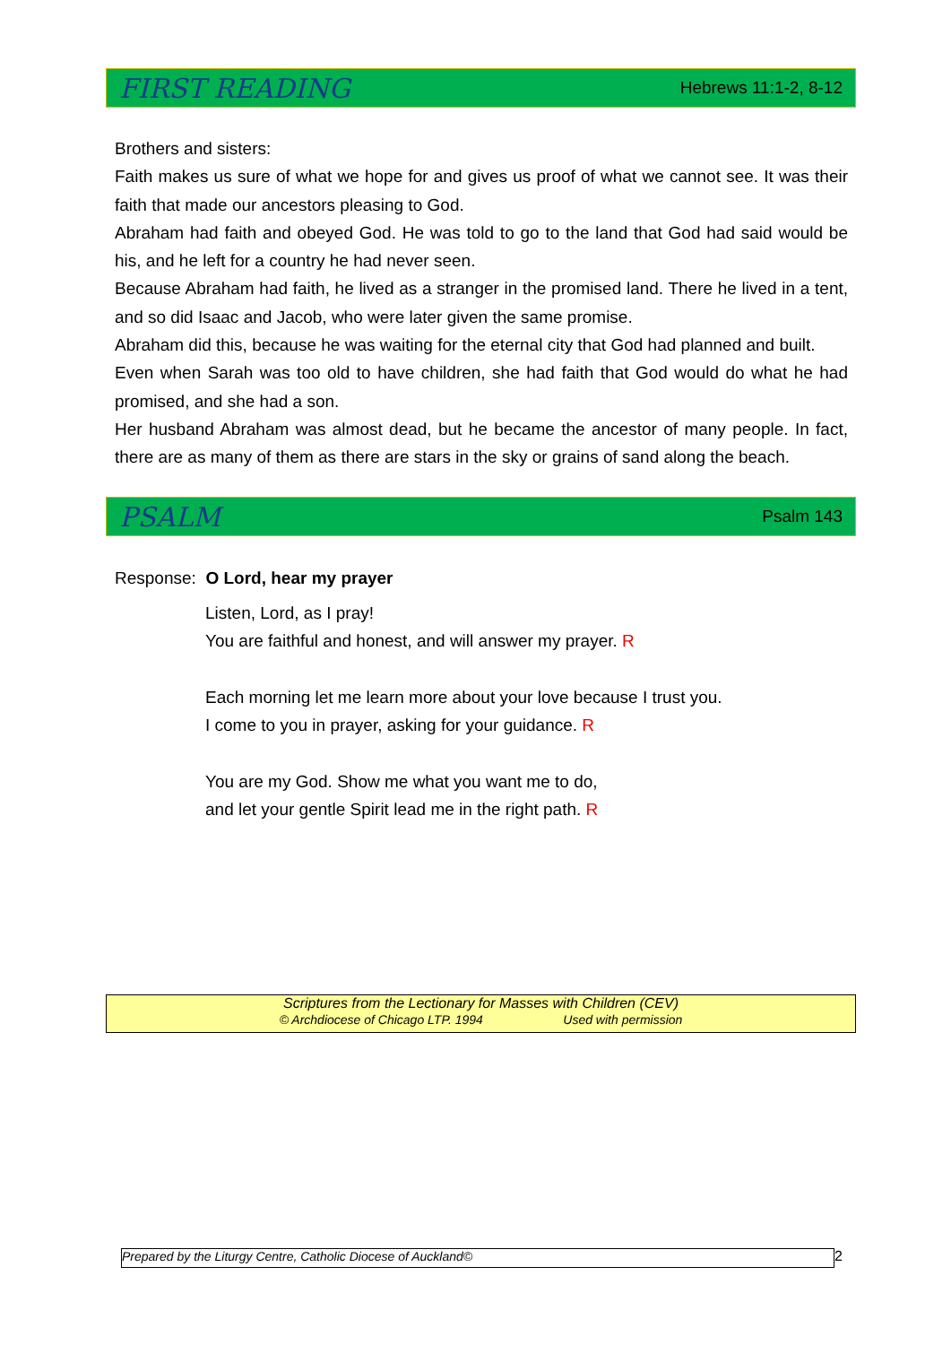FIRST READING
Hebrews 11:1-2, 8-12
Brothers and sisters:
Faith makes us sure of what we hope for and gives us proof of what we cannot see. It was their faith that made our ancestors pleasing to God.
Abraham had faith and obeyed God. He was told to go to the land that God had said would be his, and he left for a country he had never seen.
Because Abraham had faith, he lived as a stranger in the promised land. There he lived in a tent, and so did Isaac and Jacob, who were later given the same promise.
Abraham did this, because he was waiting for the eternal city that God had planned and built.
Even when Sarah was too old to have children, she had faith that God would do what he had promised, and she had a son.
Her husband Abraham was almost dead, but he became the ancestor of many people. In fact, there are as many of them as there are stars in the sky or grains of sand along the beach.
PSALM
Psalm 143
Response: O Lord, hear my prayer
Listen, Lord, as I pray!
You are faithful and honest, and will answer my prayer. R
Each morning let me learn more about your love because I trust you.
I come to you in prayer, asking for your guidance. R
You are my God. Show me what you want me to do,
and let your gentle Spirit lead me in the right path. R
Scriptures from the Lectionary for Masses with Children (CEV)
© Archdiocese of Chicago LTP. 1994 Used with permission
Prepared by the Liturgy Centre, Catholic Diocese of Auckland© 2